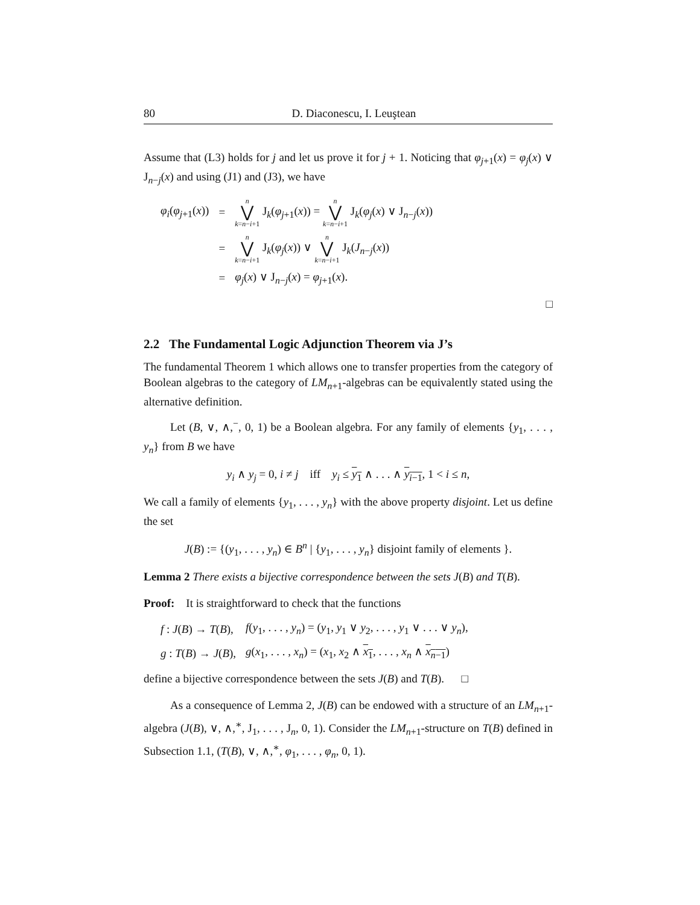80 D. Diaconescu, I. Leuştean
Assume that (L3) holds for j and let us prove it for j + 1. Noticing that φ<sub>j+1</sub>(x) = φ<sub>j</sub>(x) ∨ J<sub>n−j</sub>(x) and using (J1) and (J3), we have
| φ<sub>i</sub>( φ<sub>j+1</sub>( x )) | = | n ⋁ k = n − i +1 J<sub>k</sub>( φ<sub>j+1</sub>( x )) = n ⋁ k = n − i +1 J<sub>k</sub>( φ<sub>j</sub>( x ) ∨ J<sub>n−j</sub>( x )) |
| | = | n ⋁ k = n − i +1 J<sub>k</sub>( φ<sub>j</sub>( x )) ∨ n ⋁ k = n − i +1 J<sub>k</sub>( J<sub>n−j</sub>( x )) |
| | = | φ<sub>j</sub>( x ) ∨ J<sub>n−j</sub>( x ) = φ<sub>j+1</sub>( x ). |
□
2.2 The Fundamental Logic Adjunction Theorem via J’s
The fundamental Theorem 1 which allows one to transfer properties from the category of Boolean algebras to the category of LM<sub>n+1</sub>-algebras can be equivalently stated using the alternative definition.
Let (B, ∨, ∧,<sup>−</sup>, 0, 1) be a Boolean algebra. For any family of elements {y<sub>1</sub>, . . . , y<sub>n</sub>} from B we have
y<sub>i</sub> ∧ y<sub>j</sub> = 0, i ≠ j iff y<sub>i</sub> ≤ y<sub>1</sub> ∧ . . . ∧ y<sub>i−1</sub>, 1 < i ≤ n,
We call a family of elements {y<sub>1</sub>, . . . , y<sub>n</sub>} with the above property disjoint. Let us define the set
J(B) := {(y<sub>1</sub>, . . . , y<sub>n</sub>) ∈ B<sup>n</sup> | {y<sub>1</sub>, . . . , y<sub>n</sub>} disjoint family of elements }.
Lemma 2 There exists a bijective correspondence between the sets J(B) and T(B).
Proof: It is straightforward to check that the functions
| f : J ( B ) → T ( B ), | f ( y<sub>1</sub>, . . . , y<sub>n</sub>) = ( y<sub>1</sub>, y<sub>1</sub> ∨ y<sub>2</sub>, . . . , y<sub>1</sub> ∨ . . . ∨ y<sub>n</sub>), |
| g : T ( B ) → J ( B ), | g ( x<sub>1</sub>, . . . , x<sub>n</sub>) = ( x<sub>1</sub>, x<sub>2</sub> ∧ x<sub>1</sub> , . . . , x<sub>n</sub> ∧ x<sub>n−1</sub> ) |
define a bijective correspondence between the sets J(B) and T(B). □
As a consequence of Lemma 2, J(B) can be endowed with a structure of an LM<sub>n+1</sub>-algebra (J(B), ∨, ∧,<sup>∗</sup>, J<sub>1</sub>, . . . , J<sub>n</sub>, 0, 1). Consider the LM<sub>n+1</sub>-structure on T(B) defined in Subsection 1.1, (T(B), ∨, ∧,<sup>∗</sup>, φ<sub>1</sub>, . . . , φ<sub>n</sub>, 0, 1).